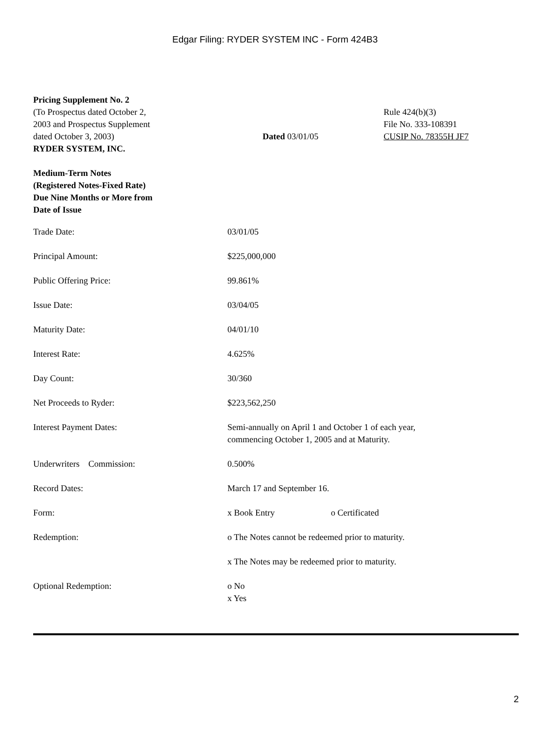Edgar Filing: RYDER SYSTEM INC - Form 424B3
Pricing Supplement No. 2
(To Prospectus dated October 2,
2003 and Prospectus Supplement
dated October 3, 2003)
RYDER SYSTEM, INC.
Dated 03/01/05
Rule 424(b)(3)
File No. 333-108391
CUSIP No. 78355H JF7
Medium-Term Notes
(Registered Notes-Fixed Rate)
Due Nine Months or More from
Date of Issue
| Trade Date: | 03/01/05 |
| Principal Amount: | $225,000,000 |
| Public Offering Price: | 99.861% |
| Issue Date: | 03/04/05 |
| Maturity Date: | 04/01/10 |
| Interest Rate: | 4.625% |
| Day Count: | 30/360 |
| Net Proceeds to Ryder: | $223,562,250 |
| Interest Payment Dates: | Semi-annually on April 1 and October 1 of each year, commencing October 1, 2005 and at Maturity. |
| Underwriters Commission: | 0.500% |
| Record Dates: | March 17 and September 16. |
| Form: | x Book Entry o Certificated |
| Redemption: | o The Notes cannot be redeemed prior to maturity. |
| | x The Notes may be redeemed prior to maturity. |
| Optional Redemption: | o No x Yes |
2